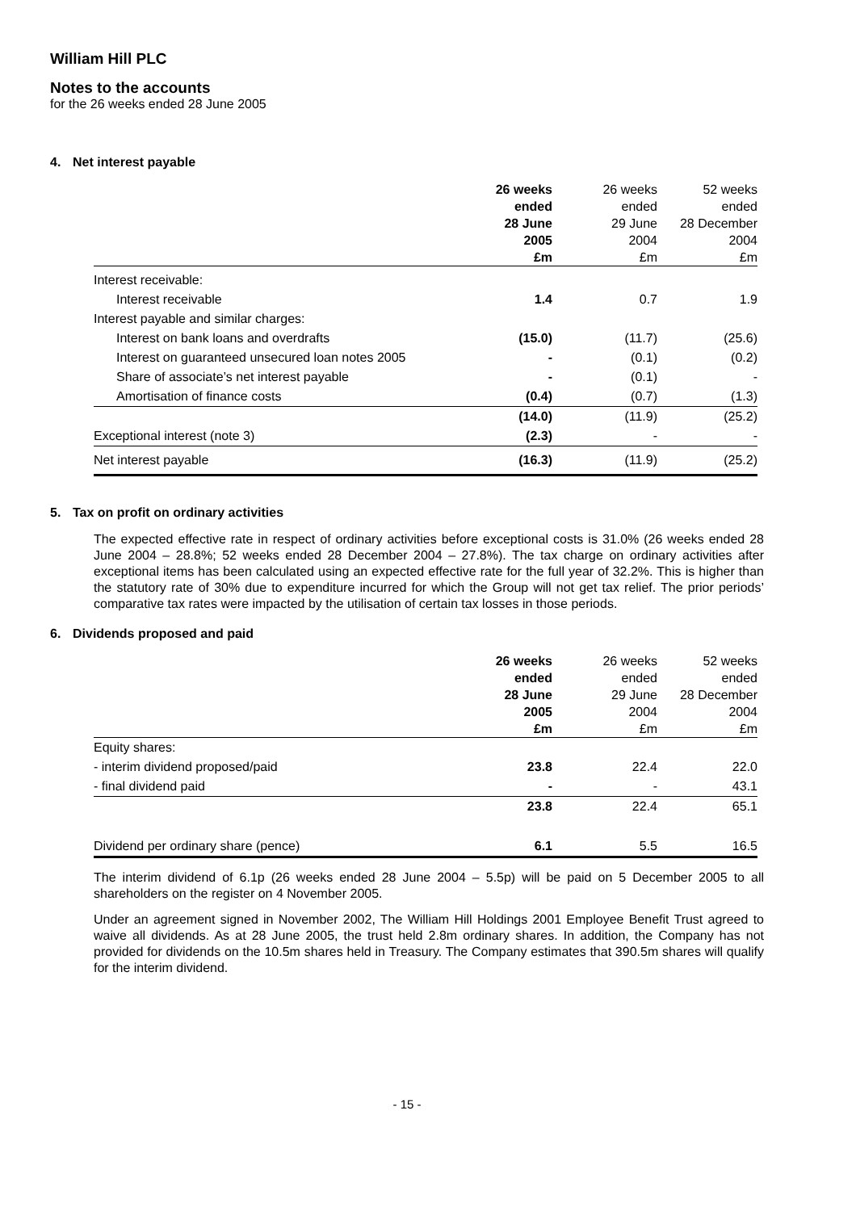William Hill PLC
Notes to the accounts
for the 26 weeks ended 28 June 2005
4. Net interest payable
| | 26 weeks ended 28 June 2005 £m | 26 weeks ended 29 June 2004 £m | 52 weeks ended 28 December 2004 £m |
| --- | --- | --- | --- |
| Interest receivable: | | | |
| Interest receivable | 1.4 | 0.7 | 1.9 |
| Interest payable and similar charges: | | | |
| Interest on bank loans and overdrafts | (15.0) | (11.7) | (25.6) |
| Interest on guaranteed unsecured loan notes 2005 | - | (0.1) | (0.2) |
| Share of associate’s net interest payable | - | (0.1) | - |
| Amortisation of finance costs | (0.4) | (0.7) | (1.3) |
| | (14.0) | (11.9) | (25.2) |
| Exceptional interest (note 3) | (2.3) | - | - |
| Net interest payable | (16.3) | (11.9) | (25.2) |
5. Tax on profit on ordinary activities
The expected effective rate in respect of ordinary activities before exceptional costs is 31.0% (26 weeks ended 28 June 2004 – 28.8%; 52 weeks ended 28 December 2004 – 27.8%). The tax charge on ordinary activities after exceptional items has been calculated using an expected effective rate for the full year of 32.2%. This is higher than the statutory rate of 30% due to expenditure incurred for which the Group will not get tax relief. The prior periods’ comparative tax rates were impacted by the utilisation of certain tax losses in those periods.
6. Dividends proposed and paid
| | 26 weeks ended 28 June 2005 £m | 26 weeks ended 29 June 2004 £m | 52 weeks ended 28 December 2004 £m |
| --- | --- | --- | --- |
| Equity shares: | | | |
| - interim dividend proposed/paid | 23.8 | 22.4 | 22.0 |
| - final dividend paid | - | - | 43.1 |
| | 23.8 | 22.4 | 65.1 |
| Dividend per ordinary share (pence) | 6.1 | 5.5 | 16.5 |
The interim dividend of 6.1p (26 weeks ended 28 June 2004 – 5.5p) will be paid on 5 December 2005 to all shareholders on the register on 4 November 2005.
Under an agreement signed in November 2002, The William Hill Holdings 2001 Employee Benefit Trust agreed to waive all dividends. As at 28 June 2005, the trust held 2.8m ordinary shares. In addition, the Company has not provided for dividends on the 10.5m shares held in Treasury. The Company estimates that 390.5m shares will qualify for the interim dividend.
- 15 -